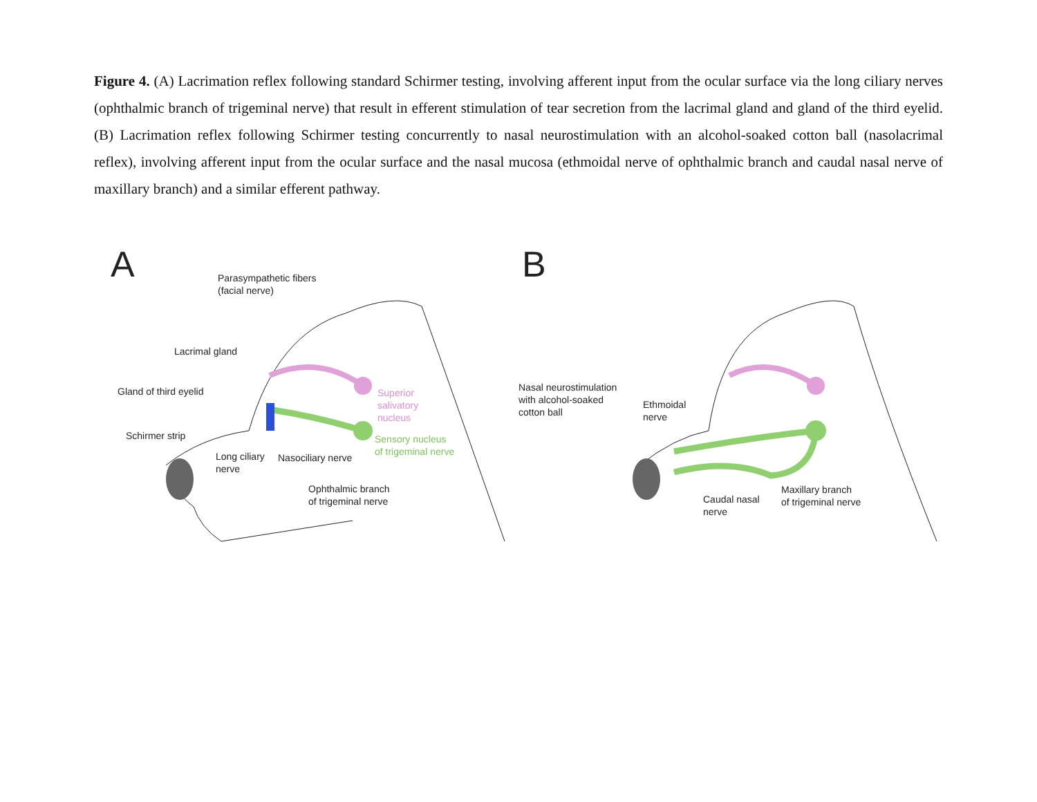Figure 4. (A) Lacrimation reflex following standard Schirmer testing, involving afferent input from the ocular surface via the long ciliary nerves (ophthalmic branch of trigeminal nerve) that result in efferent stimulation of tear secretion from the lacrimal gland and gland of the third eyelid. (B) Lacrimation reflex following Schirmer testing concurrently to nasal neurostimulation with an alcohol-soaked cotton ball (nasolacrimal reflex), involving afferent input from the ocular surface and the nasal mucosa (ethmoidal nerve of ophthalmic branch and caudal nasal nerve of maxillary branch) and a similar efferent pathway.
A
Parasympathetic fibers
(facial nerve)
Lacrimal gland
Gland of third eyelid
Schirmer strip
Superior
salivatory
nucleus
Sensory nucleus
of trigeminal nerve
Long ciliary
nerve
Nasociliary nerve
Ophthalmic branch
of trigeminal nerve
B
Nasal neurostimulation
with alcohol-soaked
cotton ball
Ethmoidal
nerve
Caudal nasal
nerve
Maxillary branch
of trigeminal nerve